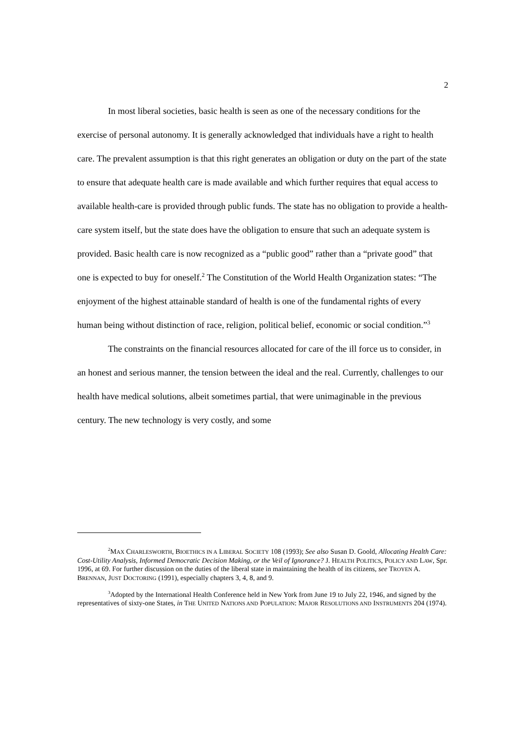2
In most liberal societies, basic health is seen as one of the necessary conditions for the exercise of personal autonomy. It is generally acknowledged that individuals have a right to health care. The prevalent assumption is that this right generates an obligation or duty on the part of the state to ensure that adequate health care is made available and which further requires that equal access to available health-care is provided through public funds. The state has no obligation to provide a health-care system itself, but the state does have the obligation to ensure that such an adequate system is provided. Basic health care is now recognized as a “public good” rather than a “private good” that one is expected to buy for oneself.<sup>2</sup> The Constitution of the World Health Organization states: “The enjoyment of the highest attainable standard of health is one of the fundamental rights of every human being without distinction of race, religion, political belief, economic or social condition.”<sup>3</sup>
The constraints on the financial resources allocated for care of the ill force us to consider, in an honest and serious manner, the tension between the ideal and the real. Currently, challenges to our health have medical solutions, albeit sometimes partial, that were unimaginable in the previous century. The new technology is very costly, and some
<sup>2</sup> MAX CHARLESWORTH, BIOETHICS IN A LIBERAL SOCIETY 108 (1993); See also Susan D. Goold, Allocating Health Care: Cost-Utility Analysis, Informed Democratic Decision Making, or the Veil of Ignorance? J. HEALTH POLITICS, POLICY AND LAW, Spr. 1996, at 69. For further discussion on the duties of the liberal state in maintaining the health of its citizens, see TROYEN A. BRENNAN, JUST DOCTORING (1991), especially chapters 3, 4, 8, and 9.
<sup>3</sup> Adopted by the International Health Conference held in New York from June 19 to July 22, 1946, and signed by the representatives of sixty-one States, in THE UNITED NATIONS AND POPULATION: MAJOR RESOLUTIONS AND INSTRUMENTS 204 (1974).